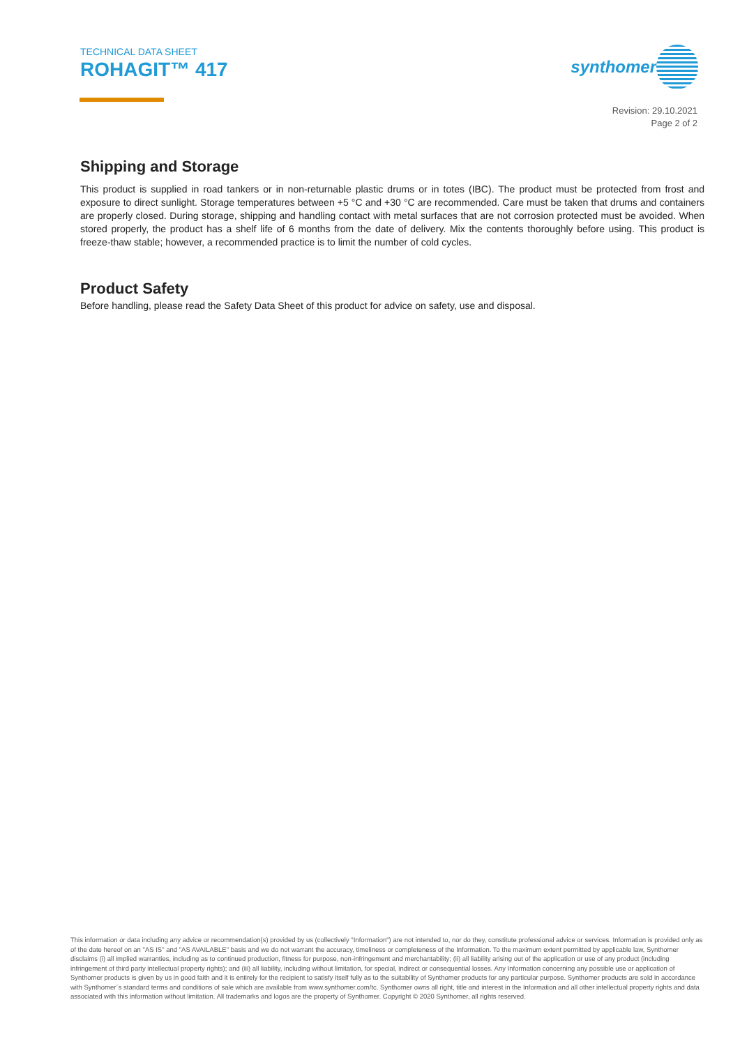TECHNICAL DATA SHEET
ROHAGIT™ 417
synthomer
Revision: 29.10.2021
Page 2 of 2
Shipping and Storage
This product is supplied in road tankers or in non-returnable plastic drums or in totes (IBC). The product must be protected from frost and exposure to direct sunlight. Storage temperatures between +5 °C and +30 °C are recommended. Care must be taken that drums and containers are properly closed. During storage, shipping and handling contact with metal surfaces that are not corrosion protected must be avoided. When stored properly, the product has a shelf life of 6 months from the date of delivery. Mix the contents thoroughly before using. This product is freeze-thaw stable; however, a recommended practice is to limit the number of cold cycles.
Product Safety
Before handling, please read the Safety Data Sheet of this product for advice on safety, use and disposal.
This information or data including any advice or recommendation(s) provided by us (collectively "Information") are not intended to, nor do they, constitute professional advice or services. Information is provided only as of the date hereof on an "AS IS" and "AS AVAILABLE" basis and we do not warrant the accuracy, timeliness or completeness of the Information. To the maximum extent permitted by applicable law, Synthomer disclaims (i) all implied warranties, including as to continued production, fitness for purpose, non-infringement and merchantability; (ii) all liability arising out of the application or use of any product (including infringement of third party intellectual property rights); and (iii) all liability, including without limitation, for special, indirect or consequential losses. Any Information concerning any possible use or application of Synthomer products is given by us in good faith and it is entirely for the recipient to satisfy itself fully as to the suitability of Synthomer products for any particular purpose. Synthomer products are sold in accordance with Synthomer´s standard terms and conditions of sale which are available from www.synthomer.com/tc. Synthomer owns all right, title and interest in the Information and all other intellectual property rights and data associated with this information without limitation. All trademarks and logos are the property of Synthomer. Copyright © 2020 Synthomer, all rights reserved.